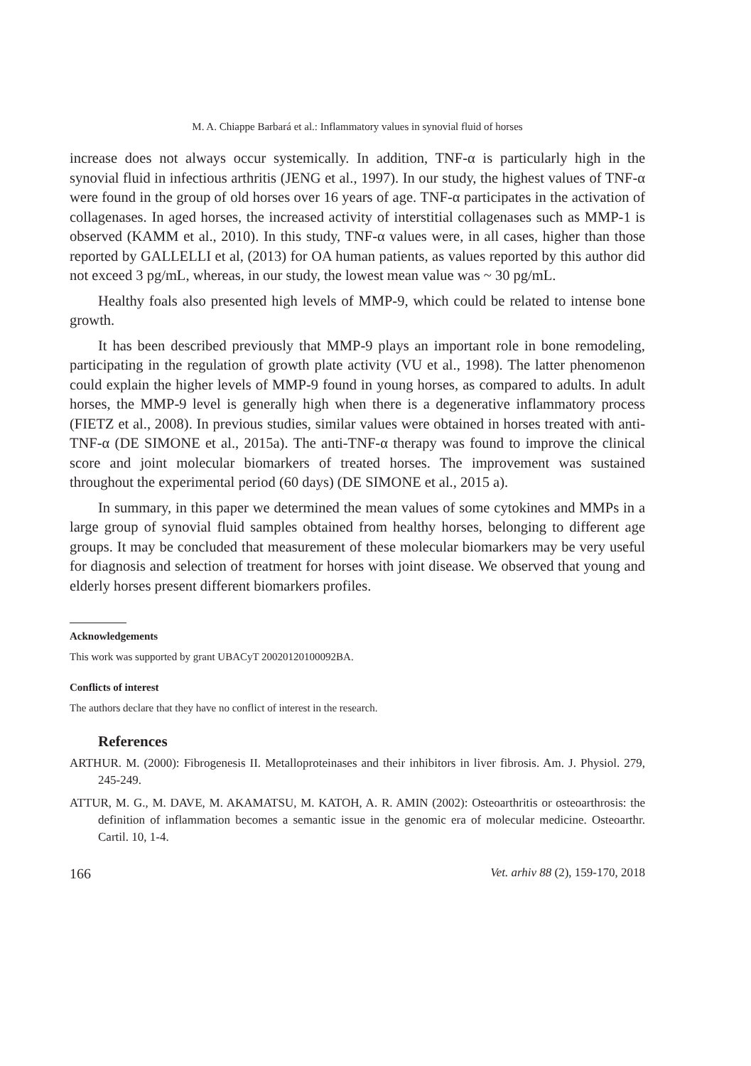M. A. Chiappe Barbará et al.: Inflammatory values in synovial fluid of horses
increase does not always occur systemically. In addition, TNF-α is particularly high in the synovial fluid in infectious arthritis (JENG et al., 1997). In our study, the highest values of TNF-α were found in the group of old horses over 16 years of age. TNF-α participates in the activation of collagenases. In aged horses, the increased activity of interstitial collagenases such as MMP-1 is observed (KAMM et al., 2010). In this study, TNF-α values were, in all cases, higher than those reported by GALLELLI et al, (2013) for OA human patients, as values reported by this author did not exceed 3 pg/mL, whereas, in our study, the lowest mean value was ~ 30 pg/mL.
Healthy foals also presented high levels of MMP-9, which could be related to intense bone growth.
It has been described previously that MMP-9 plays an important role in bone remodeling, participating in the regulation of growth plate activity (VU et al., 1998). The latter phenomenon could explain the higher levels of MMP-9 found in young horses, as compared to adults. In adult horses, the MMP-9 level is generally high when there is a degenerative inflammatory process (FIETZ et al., 2008). In previous studies, similar values were obtained in horses treated with anti-TNF-α (DE SIMONE et al., 2015a). The anti-TNF-α therapy was found to improve the clinical score and joint molecular biomarkers of treated horses. The improvement was sustained throughout the experimental period (60 days) (DE SIMONE et al., 2015 a).
In summary, in this paper we determined the mean values of some cytokines and MMPs in a large group of synovial fluid samples obtained from healthy horses, belonging to different age groups. It may be concluded that measurement of these molecular biomarkers may be very useful for diagnosis and selection of treatment for horses with joint disease. We observed that young and elderly horses present different biomarkers profiles.
Acknowledgements
This work was supported by grant UBACyT 20020120100092BA.
Conflicts of interest
The authors declare that they have no conflict of interest in the research.
References
ARTHUR. M. (2000): Fibrogenesis II. Metalloproteinases and their inhibitors in liver fibrosis. Am. J. Physiol. 279, 245-249.
ATTUR, M. G., M. DAVE, M. AKAMATSU, M. KATOH, A. R. AMIN (2002): Osteoarthritis or osteoarthrosis: the definition of inflammation becomes a semantic issue in the genomic era of molecular medicine. Osteoarthr. Cartil. 10, 1-4.
166 Vet. arhiv 88 (2), 159-170, 2018